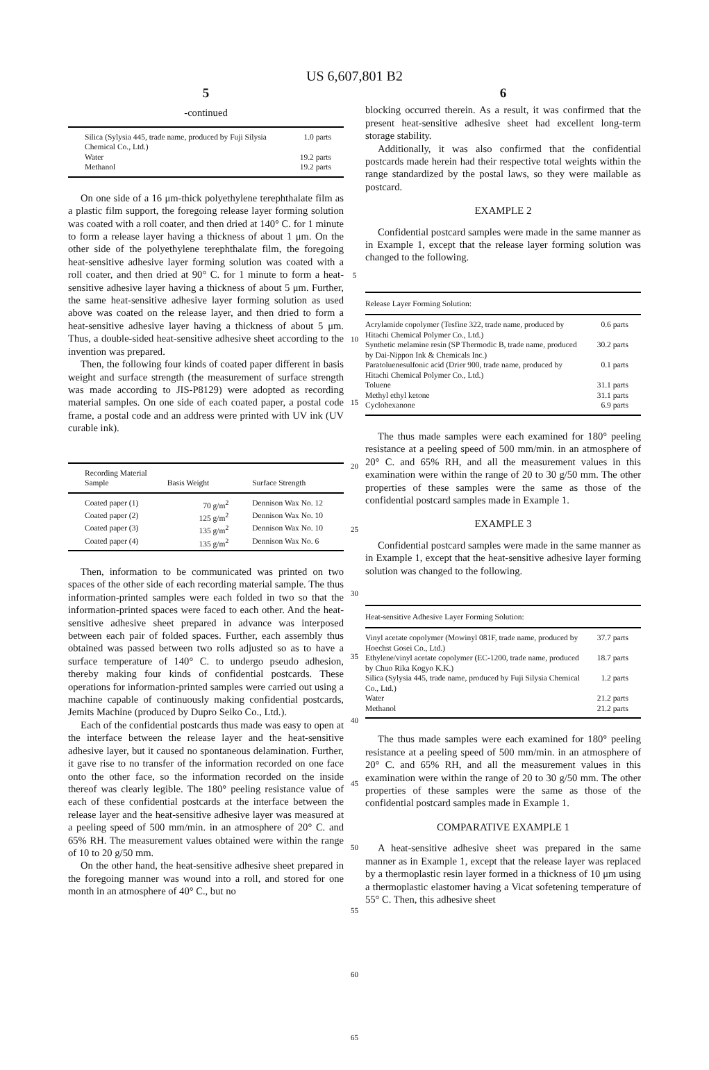US 6,607,801 B2
5
-continued
| Silica (Sylysia 445, trade name, produced by Fuji Silysia Chemical Co., Ltd.) | 1.0 parts |
| Water | 19.2 parts |
| Methanol | 19.2 parts |
On one side of a 16 μm-thick polyethylene terephthalate film as a plastic film support, the foregoing release layer forming solution was coated with a roll coater, and then dried at 140° C. for 1 minute to form a release layer having a thickness of about 1 μm. On the other side of the polyethylene terephthalate film, the foregoing heat-sensitive adhesive layer forming solution was coated with a roll coater, and then dried at 90° C. for 1 minute to form a heat-sensitive adhesive layer having a thickness of about 5 μm. Further, the same heat-sensitive adhesive layer forming solution as used above was coated on the release layer, and then dried to form a heat-sensitive adhesive layer having a thickness of about 5 μm. Thus, a double-sided heat-sensitive adhesive sheet according to the invention was prepared.
Then, the following four kinds of coated paper different in basis weight and surface strength (the measurement of surface strength was made according to JIS-P8129) were adopted as recording material samples. On one side of each coated paper, a postal code frame, a postal code and an address were printed with UV ink (UV curable ink).
| Recording Material Sample | Basis Weight | Surface Strength |
| --- | --- | --- |
| Coated paper (1) | 70 g/m<sup>2</sup> | Dennison Wax No. 12 |
| Coated paper (2) | 125 g/m<sup>2</sup> | Dennison Wax No. 10 |
| Coated paper (3) | 135 g/m<sup>2</sup> | Dennison Wax No. 10 |
| Coated paper (4) | 135 g/m<sup>2</sup> | Dennison Wax No. 6 |
Then, information to be communicated was printed on two spaces of the other side of each recording material sample. The thus information-printed samples were each folded in two so that the information-printed spaces were faced to each other. And the heat-sensitive adhesive sheet prepared in advance was interposed between each pair of folded spaces. Further, each assembly thus obtained was passed between two rolls adjusted so as to have a surface temperature of 140° C. to undergo pseudo adhesion, thereby making four kinds of confidential postcards. These operations for information-printed samples were carried out using a machine capable of continuously making confidential postcards, Jemits Machine (produced by Dupro Seiko Co., Ltd.).
Each of the confidential postcards thus made was easy to open at the interface between the release layer and the heat-sensitive adhesive layer, but it caused no spontaneous delamination. Further, it gave rise to no transfer of the information recorded on one face onto the other face, so the information recorded on the inside thereof was clearly legible. The 180° peeling resistance value of each of these confidential postcards at the interface between the release layer and the heat-sensitive adhesive layer was measured at a peeling speed of 500 mm/min. in an atmosphere of 20° C. and 65% RH. The measurement values obtained were within the range of 10 to 20 g/50 mm.
On the other hand, the heat-sensitive adhesive sheet prepared in the foregoing manner was wound into a roll, and stored for one month in an atmosphere of 40° C., but no
5
10
15
20
25
30
35
40
45
50
55
60
65
6
blocking occurred therein. As a result, it was confirmed that the present heat-sensitive adhesive sheet had excellent long-term storage stability.
Additionally, it was also confirmed that the confidential postcards made herein had their respective total weights within the range standardized by the postal laws, so they were mailable as postcard.
EXAMPLE 2
Confidential postcard samples were made in the same manner as in Example 1, except that the release layer forming solution was changed to the following.
| Release Layer Forming Solution: | |
| --- | --- |
| Acrylamide copolymer (Tesfine 322, trade name, produced by Hitachi Chemical Polymer Co., Ltd.) | 0.6 parts |
| Synthetic melamine resin (SP Thermodic B, trade name, produced by Dai-Nippon Ink & Chemicals Inc.) | 30.2 parts |
| Paratoluenesulfonic acid (Drier 900, trade name, produced by Hitachi Chemical Polymer Co., Ltd.) | 0.1 parts |
| Toluene | 31.1 parts |
| Methyl ethyl ketone | 31.1 parts |
| Cyclohexanone | 6.9 parts |
The thus made samples were each examined for 180° peeling resistance at a peeling speed of 500 mm/min. in an atmosphere of 20° C. and 65% RH, and all the measurement values in this examination were within the range of 20 to 30 g/50 mm. The other properties of these samples were the same as those of the confidential postcard samples made in Example 1.
EXAMPLE 3
Confidential postcard samples were made in the same manner as in Example 1, except that the heat-sensitive adhesive layer forming solution was changed to the following.
| Heat-sensitive Adhesive Layer Forming Solution: | |
| --- | --- |
| Vinyl acetate copolymer (Mowinyl 081F, trade name, produced by Hoechst Gosei Co., Ltd.) | 37.7 parts |
| Ethylene/vinyl acetate copolymer (EC-1200, trade name, produced by Chuo Rika Kogyo K.K.) | 18.7 parts |
| Silica (Sylysia 445, trade name, produced by Fuji Silysia Chemical Co., Ltd.) | 1.2 parts |
| Water | 21.2 parts |
| Methanol | 21.2 parts |
The thus made samples were each examined for 180° peeling resistance at a peeling speed of 500 mm/min. in an atmosphere of 20° C. and 65% RH, and all the measurement values in this examination were within the range of 20 to 30 g/50 mm. The other properties of these samples were the same as those of the confidential postcard samples made in Example 1.
COMPARATIVE EXAMPLE 1
A heat-sensitive adhesive sheet was prepared in the same manner as in Example 1, except that the release layer was replaced by a thermoplastic resin layer formed in a thickness of 10 μm using a thermoplastic elastomer having a Vicat sofetening temperature of 55° C. Then, this adhesive sheet